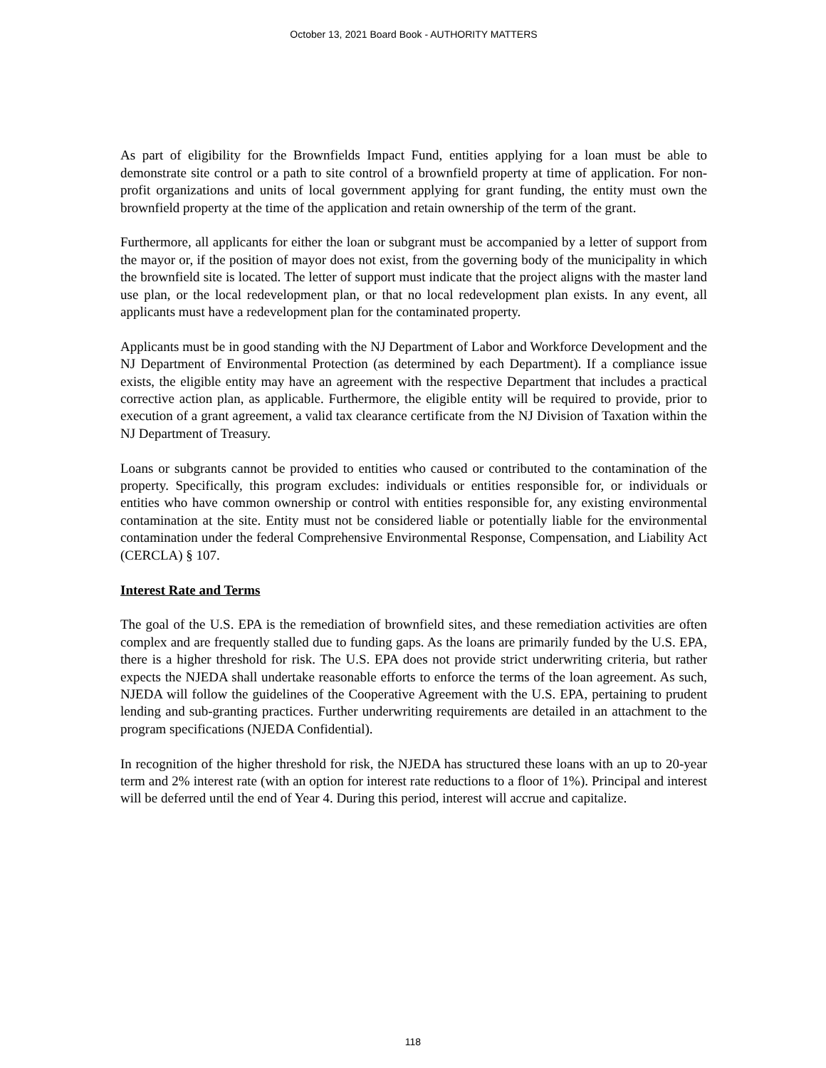October 13, 2021 Board Book - AUTHORITY MATTERS
As part of eligibility for the Brownfields Impact Fund, entities applying for a loan must be able to demonstrate site control or a path to site control of a brownfield property at time of application. For non-profit organizations and units of local government applying for grant funding, the entity must own the brownfield property at the time of the application and retain ownership of the term of the grant.
Furthermore, all applicants for either the loan or subgrant must be accompanied by a letter of support from the mayor or, if the position of mayor does not exist, from the governing body of the municipality in which the brownfield site is located. The letter of support must indicate that the project aligns with the master land use plan, or the local redevelopment plan, or that no local redevelopment plan exists. In any event, all applicants must have a redevelopment plan for the contaminated property.
Applicants must be in good standing with the NJ Department of Labor and Workforce Development and the NJ Department of Environmental Protection (as determined by each Department). If a compliance issue exists, the eligible entity may have an agreement with the respective Department that includes a practical corrective action plan, as applicable. Furthermore, the eligible entity will be required to provide, prior to execution of a grant agreement, a valid tax clearance certificate from the NJ Division of Taxation within the NJ Department of Treasury.
Loans or subgrants cannot be provided to entities who caused or contributed to the contamination of the property. Specifically, this program excludes: individuals or entities responsible for, or individuals or entities who have common ownership or control with entities responsible for, any existing environmental contamination at the site. Entity must not be considered liable or potentially liable for the environmental contamination under the federal Comprehensive Environmental Response, Compensation, and Liability Act (CERCLA) § 107.
Interest Rate and Terms
The goal of the U.S. EPA is the remediation of brownfield sites, and these remediation activities are often complex and are frequently stalled due to funding gaps. As the loans are primarily funded by the U.S. EPA, there is a higher threshold for risk. The U.S. EPA does not provide strict underwriting criteria, but rather expects the NJEDA shall undertake reasonable efforts to enforce the terms of the loan agreement. As such, NJEDA will follow the guidelines of the Cooperative Agreement with the U.S. EPA, pertaining to prudent lending and sub-granting practices. Further underwriting requirements are detailed in an attachment to the program specifications (NJEDA Confidential).
In recognition of the higher threshold for risk, the NJEDA has structured these loans with an up to 20-year term and 2% interest rate (with an option for interest rate reductions to a floor of 1%). Principal and interest will be deferred until the end of Year 4. During this period, interest will accrue and capitalize.
118